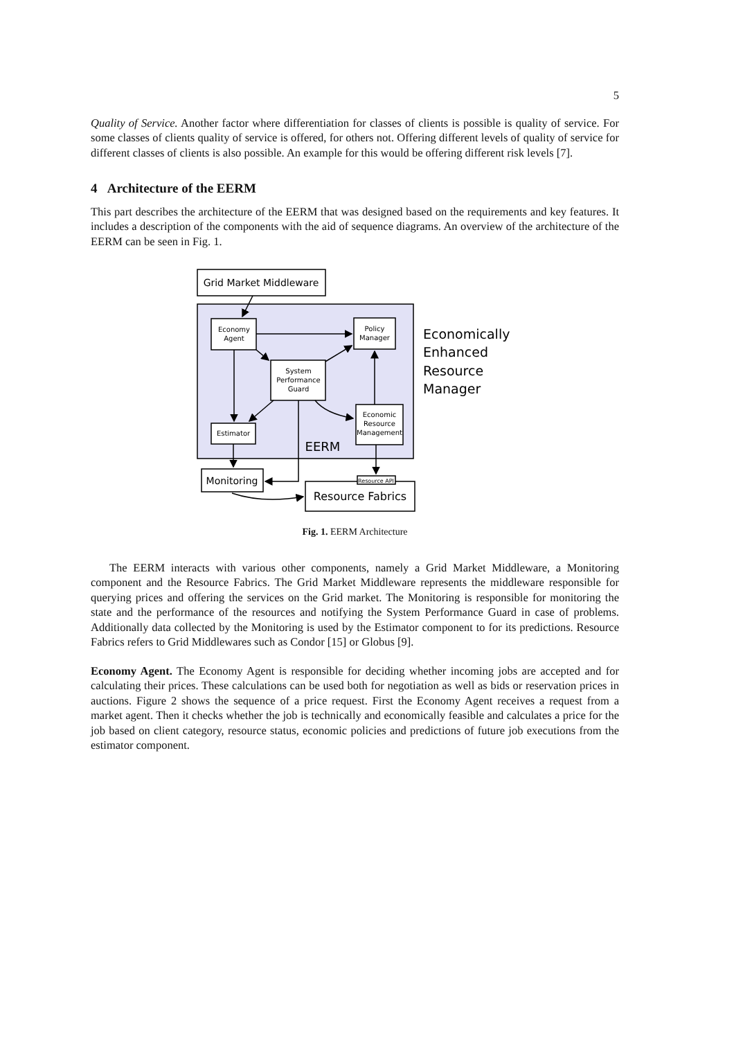5
Quality of Service. Another factor where differentiation for classes of clients is possible is quality of service. For some classes of clients quality of service is offered, for others not. Offering different levels of quality of service for different classes of clients is also possible. An example for this would be offering different risk levels [7].
4 Architecture of the EERM
This part describes the architecture of the EERM that was designed based on the requirements and key features. It includes a description of the components with the aid of sequence diagrams. An overview of the architecture of the EERM can be seen in Fig. 1.
Grid Market Middleware
Economy
Agent
Policy
Manager
System
Performance
Guard
Economic
Resource
Management
Estimator
EERM
Monitoring
Resource Fabrics
Resource API
Economically
Enhanced
Resource
Manager
Fig. 1. EERM Architecture
The EERM interacts with various other components, namely a Grid Market Middleware, a Monitoring component and the Resource Fabrics. The Grid Market Middleware represents the middleware responsible for querying prices and offering the services on the Grid market. The Monitoring is responsible for monitoring the state and the performance of the resources and notifying the System Performance Guard in case of problems. Additionally data collected by the Monitoring is used by the Estimator component to for its predictions. Resource Fabrics refers to Grid Middlewares such as Condor [15] or Globus [9].
Economy Agent. The Economy Agent is responsible for deciding whether incoming jobs are accepted and for calculating their prices. These calculations can be used both for negotiation as well as bids or reservation prices in auctions. Figure 2 shows the sequence of a price request. First the Economy Agent receives a request from a market agent. Then it checks whether the job is technically and economically feasible and calculates a price for the job based on client category, resource status, economic policies and predictions of future job executions from the estimator component.